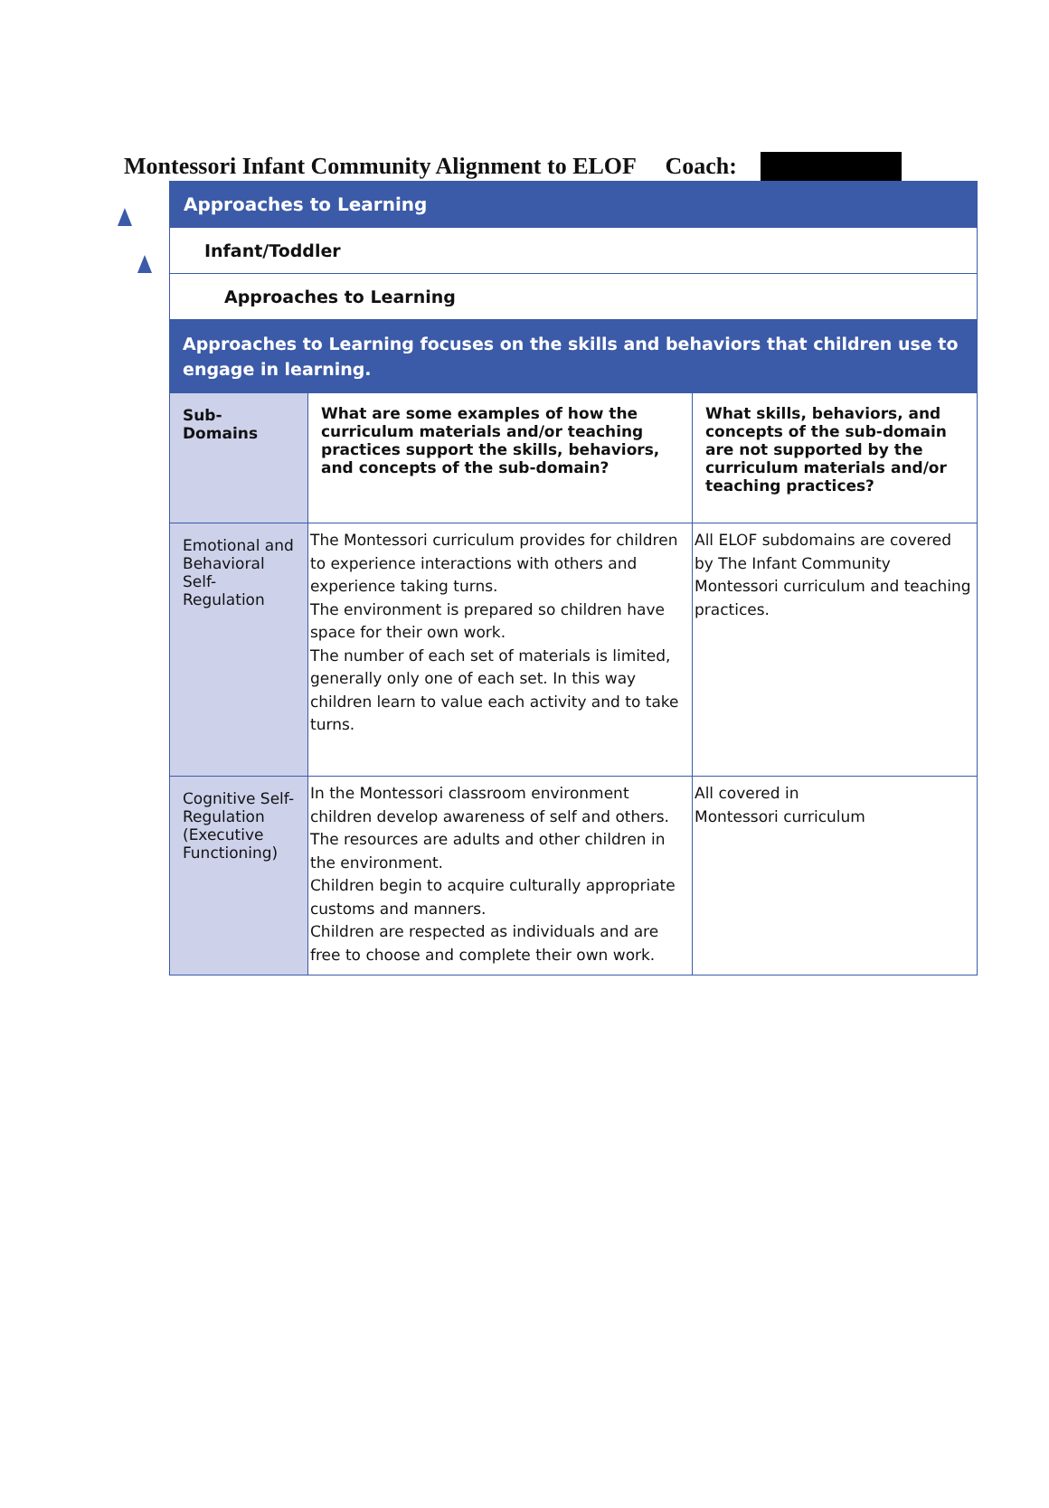Montessori Infant Community Alignment to ELOF Coach:
Approaches to Learning
Infant/Toddler
Approaches to Learning
Approaches to Learning focuses on the skills and behaviors that children use to engage in learning.
| Sub-Domains | What are some examples of how the curriculum materials and/or teaching practices support the skills, behaviors, and concepts of the sub-domain? | What skills, behaviors, and concepts of the sub-domain are not supported by the curriculum materials and/or teaching practices? |
| --- | --- | --- |
| Emotional and Behavioral Self-Regulation | The Montessori curriculum provides for children to experience interactions with others and experience taking turns. The environment is prepared so children have space for their own work. The number of each set of materials is limited, generally only one of each set. In this way children learn to value each activity and to take turns. | All ELOF subdomains are covered by The Infant Community Montessori curriculum and teaching practices. |
| Cognitive Self-Regulation (Executive Functioning) | In the Montessori classroom environment children develop awareness of self and others. The resources are adults and other children in the environment. Children begin to acquire culturally appropriate customs and manners. Children are respected as individuals and are free to choose and complete their own work. | All covered in Montessori curriculum |